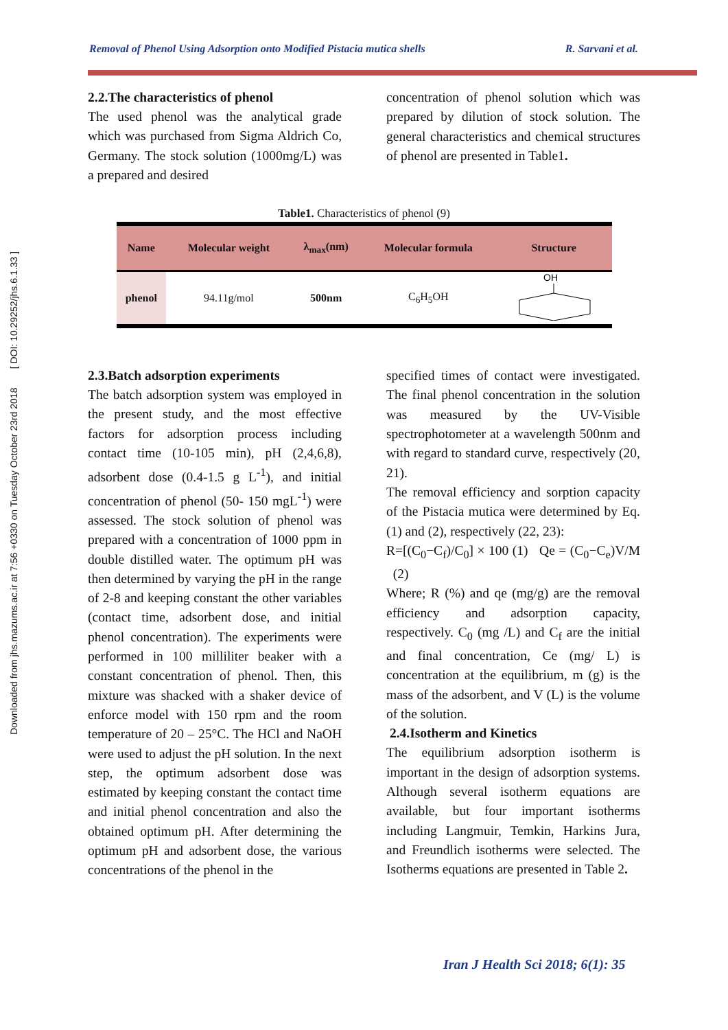Downloaded from jhs.mazums.ac.ir at 7:56 +0330 on Tuesday October 23rd 2018 [ DOI: 10.29252/jhs.6.1.33 ]
Removal of Phenol Using Adsorption onto Modified Pistacia mutica shells R. Sarvani et al.
2.2.The characteristics of phenol
The used phenol was the analytical grade which was purchased from Sigma Aldrich Co, Germany. The stock solution (1000mg/L) was a prepared and desired
concentration of phenol solution which was prepared by dilution of stock solution. The general characteristics and chemical structures of phenol are presented in Table1.
Table1. Characteristics of phenol (9)
| Name | Molecular weight | λ<sub>max</sub>(nm) | Molecular formula | Structure |
| --- | --- | --- | --- | --- |
| phenol | 94.11g/mol | 500nm | C<sub>6</sub>H<sub>5</sub>OH | OH |
2.3.Batch adsorption experiments
The batch adsorption system was employed in the present study, and the most effective factors for adsorption process including contact time (10-105 min), pH (2,4,6,8), adsorbent dose (0.4-1.5 g L<sup>-1</sup>), and initial concentration of phenol (50- 150 mgL<sup>-1</sup>) were assessed. The stock solution of phenol was prepared with a concentration of 1000 ppm in double distilled water. The optimum pH was then determined by varying the pH in the range of 2-8 and keeping constant the other variables (contact time, adsorbent dose, and initial phenol concentration). The experiments were performed in 100 milliliter beaker with a constant concentration of phenol. Then, this mixture was shacked with a shaker device of enforce model with 150 rpm and the room temperature of 20 – 25°C. The HCl and NaOH were used to adjust the pH solution. In the next step, the optimum adsorbent dose was estimated by keeping constant the contact time and initial phenol concentration and also the obtained optimum pH. After determining the optimum pH and adsorbent dose, the various concentrations of the phenol in the
specified times of contact were investigated. The final phenol concentration in the solution was measured by the UV-Visible spectrophotometer at a wavelength 500nm and with regard to standard curve, respectively (20, 21).
The removal efficiency and sorption capacity of the Pistacia mutica were determined by Eq. (1) and (2), respectively (22, 23):
R=[(C<sub>0</sub>−C<sub>f</sub>)/C<sub>0</sub>] × 100 (1) Qe = (C<sub>0</sub>−C<sub>e</sub>)V/M (2)
Where; R (%) and qe (mg/g) are the removal efficiency and adsorption capacity, respectively. C<sub>0</sub> (mg /L) and C<sub>f</sub> are the initial and final concentration, Ce (mg/ L) is concentration at the equilibrium, m (g) is the mass of the adsorbent, and V (L) is the volume of the solution.
2.4.Isotherm and Kinetics
The equilibrium adsorption isotherm is important in the design of adsorption systems. Although several isotherm equations are available, but four important isotherms including Langmuir, Temkin, Harkins Jura, and Freundlich isotherms were selected. The Isotherms equations are presented in Table 2.
Iran J Health Sci 2018; 6(1): 35